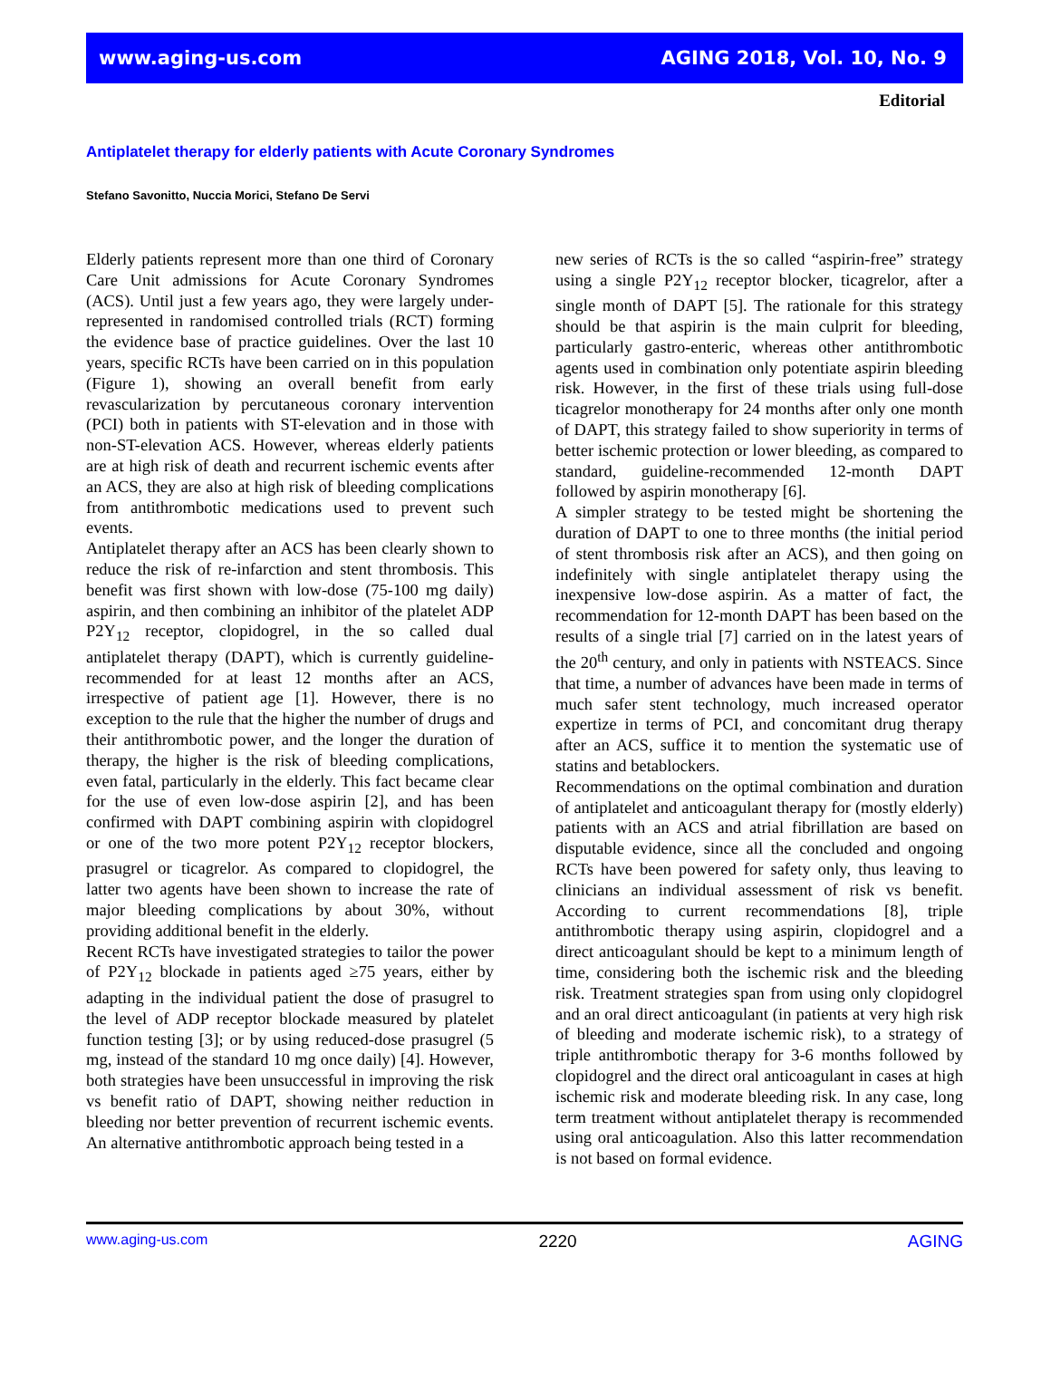www.aging-us.com AGING 2018, Vol. 10, No. 9
Editorial
Antiplatelet therapy for elderly patients with Acute Coronary Syndromes
Stefano Savonitto, Nuccia Morici, Stefano De Servi
Elderly patients represent more than one third of Coronary Care Unit admissions for Acute Coronary Syndromes (ACS). Until just a few years ago, they were largely under-represented in randomised controlled trials (RCT) forming the evidence base of practice guidelines. Over the last 10 years, specific RCTs have been carried on in this population (Figure 1), showing an overall benefit from early revascularization by percutaneous coronary intervention (PCI) both in patients with ST-elevation and in those with non-ST-elevation ACS. However, whereas elderly patients are at high risk of death and recurrent ischemic events after an ACS, they are also at high risk of bleeding complications from antithrombotic medications used to prevent such events.
Antiplatelet therapy after an ACS has been clearly shown to reduce the risk of re-infarction and stent thrombosis. This benefit was first shown with low-dose (75-100 mg daily) aspirin, and then combining an inhibitor of the platelet ADP P2Y<sub>12</sub> receptor, clopidogrel, in the so called dual antiplatelet therapy (DAPT), which is currently guideline-recommended for at least 12 months after an ACS, irrespective of patient age [1]. However, there is no exception to the rule that the higher the number of drugs and their antithrombotic power, and the longer the duration of therapy, the higher is the risk of bleeding complications, even fatal, particularly in the elderly. This fact became clear for the use of even low-dose aspirin [2], and has been confirmed with DAPT combining aspirin with clopidogrel or one of the two more potent P2Y<sub>12</sub> receptor blockers, prasugrel or ticagrelor. As compared to clopidogrel, the latter two agents have been shown to increase the rate of major bleeding complications by about 30%, without providing additional benefit in the elderly.
Recent RCTs have investigated strategies to tailor the power of P2Y<sub>12</sub> blockade in patients aged ≥75 years, either by adapting in the individual patient the dose of prasugrel to the level of ADP receptor blockade measured by platelet function testing [3]; or by using reduced-dose prasugrel (5 mg, instead of the standard 10 mg once daily) [4]. However, both strategies have been unsuccessful in improving the risk vs benefit ratio of DAPT, showing neither reduction in bleeding nor better prevention of recurrent ischemic events. An alternative antithrombotic approach being tested in a
new series of RCTs is the so called “aspirin-free” strategy using a single P2Y<sub>12</sub> receptor blocker, ticagrelor, after a single month of DAPT [5]. The rationale for this strategy should be that aspirin is the main culprit for bleeding, particularly gastro-enteric, whereas other antithrombotic agents used in combination only potentiate aspirin bleeding risk. However, in the first of these trials using full-dose ticagrelor monotherapy for 24 months after only one month of DAPT, this strategy failed to show superiority in terms of better ischemic protection or lower bleeding, as compared to standard, guideline-recommended 12-month DAPT followed by aspirin monotherapy [6].
A simpler strategy to be tested might be shortening the duration of DAPT to one to three months (the initial period of stent thrombosis risk after an ACS), and then going on indefinitely with single antiplatelet therapy using the inexpensive low-dose aspirin. As a matter of fact, the recommendation for 12-month DAPT has been based on the results of a single trial [7] carried on in the latest years of the 20<sup>th</sup> century, and only in patients with NSTEACS. Since that time, a number of advances have been made in terms of much safer stent technology, much increased operator expertize in terms of PCI, and concomitant drug therapy after an ACS, suffice it to mention the systematic use of statins and betablockers.
Recommendations on the optimal combination and duration of antiplatelet and anticoagulant therapy for (mostly elderly) patients with an ACS and atrial fibrillation are based on disputable evidence, since all the concluded and ongoing RCTs have been powered for safety only, thus leaving to clinicians an individual assessment of risk vs benefit. According to current recommendations [8], triple antithrombotic therapy using aspirin, clopidogrel and a direct anticoagulant should be kept to a minimum length of time, considering both the ischemic risk and the bleeding risk. Treatment strategies span from using only clopidogrel and an oral direct anticoagulant (in patients at very high risk of bleeding and moderate ischemic risk), to a strategy of triple antithrombotic therapy for 3-6 months followed by clopidogrel and the direct oral anticoagulant in cases at high ischemic risk and moderate bleeding risk. In any case, long term treatment without antiplatelet therapy is recommended using oral anticoagulation. Also this latter recommendation is not based on formal evidence.
www.aging-us.com 2220 AGING